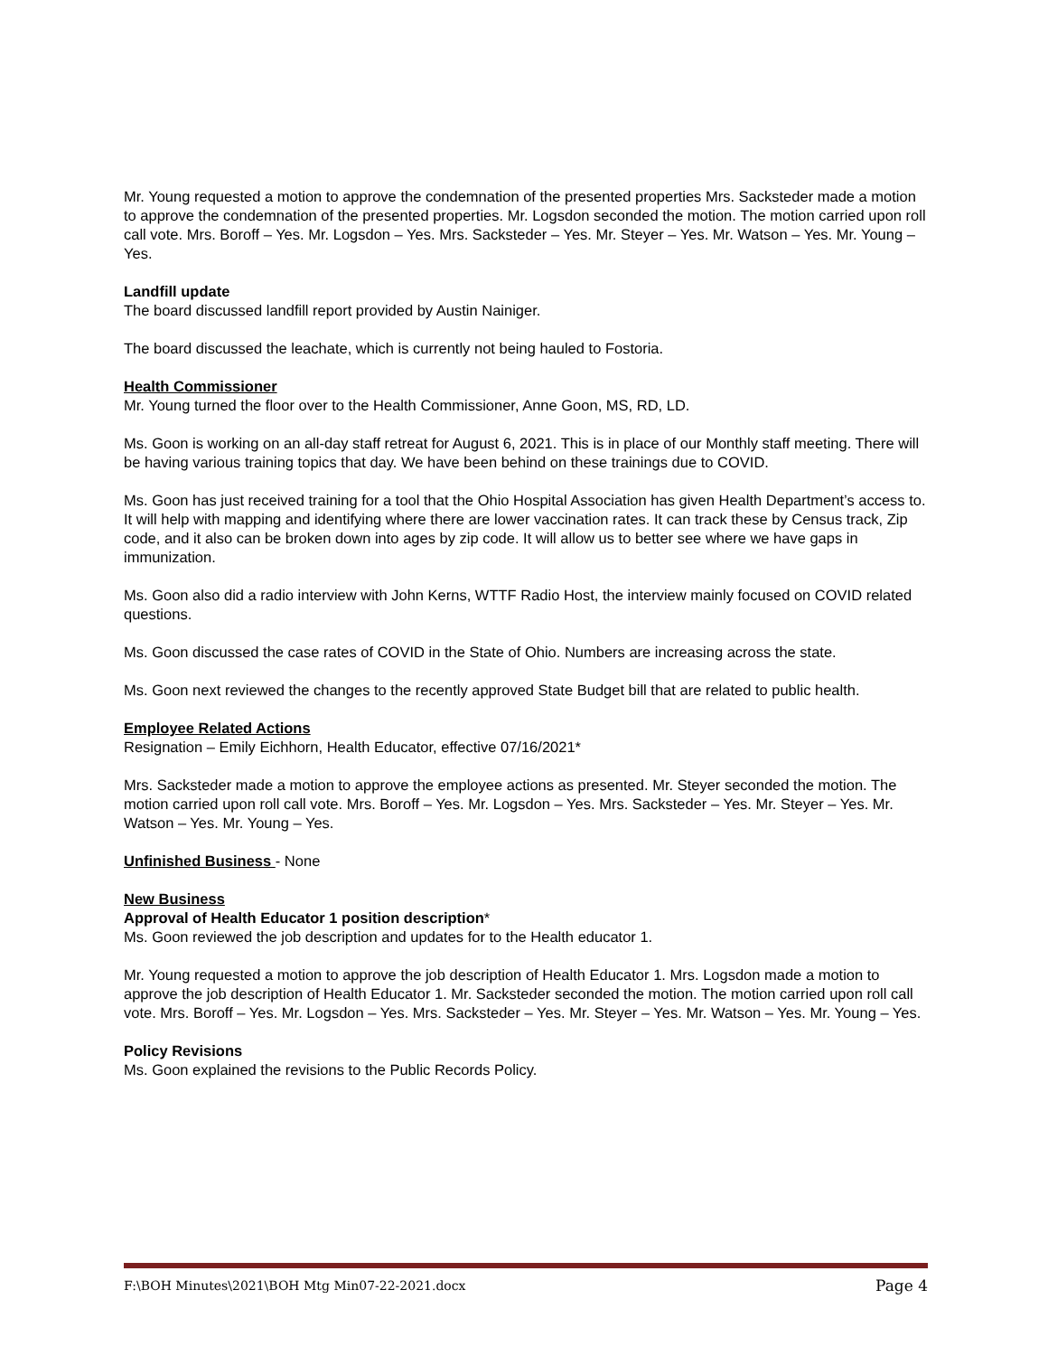Mr. Young requested a motion to approve the condemnation of the presented properties Mrs. Sacksteder made a motion to approve the condemnation of the presented properties. Mr. Logsdon seconded the motion. The motion carried upon roll call vote. Mrs. Boroff – Yes. Mr. Logsdon – Yes. Mrs. Sacksteder – Yes. Mr. Steyer – Yes. Mr. Watson – Yes. Mr. Young – Yes.
Landfill update
The board discussed landfill report provided by Austin Nainiger.
The board discussed the leachate, which is currently not being hauled to Fostoria.
Health Commissioner
Mr. Young turned the floor over to the Health Commissioner, Anne Goon, MS, RD, LD.
Ms. Goon is working on an all-day staff retreat for August 6, 2021. This is in place of our Monthly staff meeting. There will be having various training topics that day. We have been behind on these trainings due to COVID.
Ms. Goon has just received training for a tool that the Ohio Hospital Association has given Health Department’s access to. It will help with mapping and identifying where there are lower vaccination rates. It can track these by Census track, Zip code, and it also can be broken down into ages by zip code. It will allow us to better see where we have gaps in immunization.
Ms. Goon also did a radio interview with John Kerns, WTTF Radio Host, the interview mainly focused on COVID related questions.
Ms. Goon discussed the case rates of COVID in the State of Ohio. Numbers are increasing across the state.
Ms. Goon next reviewed the changes to the recently approved State Budget bill that are related to public health.
Employee Related Actions
Resignation – Emily Eichhorn, Health Educator, effective 07/16/2021*
Mrs. Sacksteder made a motion to approve the employee actions as presented. Mr. Steyer seconded the motion. The motion carried upon roll call vote. Mrs. Boroff – Yes. Mr. Logsdon – Yes. Mrs. Sacksteder – Yes. Mr. Steyer – Yes. Mr. Watson – Yes. Mr. Young – Yes.
Unfinished Business - None
New Business
Approval of Health Educator 1 position description*
Ms. Goon reviewed the job description and updates for to the Health educator 1.
Mr. Young requested a motion to approve the job description of Health Educator 1. Mrs. Logsdon made a motion to approve the job description of Health Educator 1. Mr. Sacksteder seconded the motion. The motion carried upon roll call vote. Mrs. Boroff – Yes. Mr. Logsdon – Yes. Mrs. Sacksteder – Yes. Mr. Steyer – Yes. Mr. Watson – Yes. Mr. Young – Yes.
Policy Revisions
Ms. Goon explained the revisions to the Public Records Policy.
F:\BOH Minutes\2021\BOH Mtg Min07-22-2021.docx Page 4